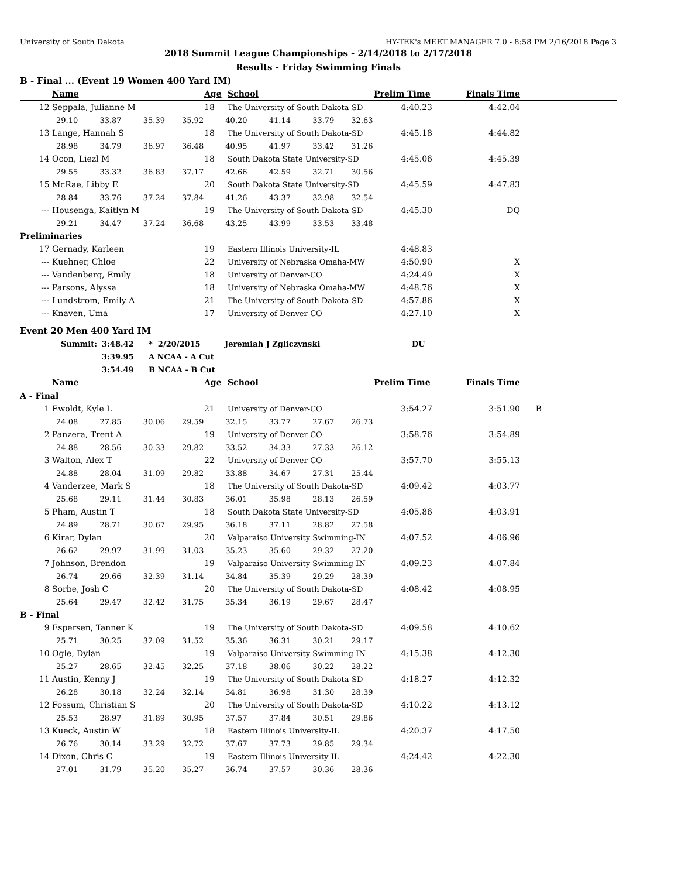University of South Dakota HY-TEK's MEET MANAGER 7.0 - 8:58 PM 2/16/2018 Page 3
2018 Summit League Championships - 2/14/2018 to 2/17/2018
Results - Friday Swimming Finals
B - Final ... (Event 19 Women 400 Yard IM)
| | Name | Age | School | Prelim Time | Finals Time | |
| --- | --- | --- | --- | --- | --- | --- |
| 12 | Seppala, Julianne M | 18 | The University of South Dakota-SD | 4:40.23 | 4:42.04 | |
| 29.10 33.87 35.39 35.92 40.20 41.14 33.79 32.63 | | | | | | |
| 13 | Lange, Hannah S | 18 | The University of South Dakota-SD | 4:45.18 | 4:44.82 | |
| 28.98 34.79 36.97 36.48 40.95 41.97 33.42 31.26 | | | | | | |
| 14 | Ocon, Liezl M | 18 | South Dakota State University-SD | 4:45.06 | 4:45.39 | |
| 29.55 33.32 36.83 37.17 42.66 42.59 32.71 30.56 | | | | | | |
| 15 | McRae, Libby E | 20 | South Dakota State University-SD | 4:45.59 | 4:47.83 | |
| 28.84 33.76 37.24 37.84 41.26 43.37 32.98 32.54 | | | | | | |
| --- | Housenga, Kaitlyn M | 19 | The University of South Dakota-SD | 4:45.30 | DQ | |
| 29.21 34.47 37.24 36.68 43.25 43.99 33.53 33.48 | | | | | | |
| Preliminaries | | | | | | |
| 17 | Gernady, Karleen | 19 | Eastern Illinois University-IL | 4:48.83 | | |
| --- | Kuehner, Chloe | 22 | University of Nebraska Omaha-MW | 4:50.90 | X | |
| --- | Vandenberg, Emily | 18 | University of Denver-CO | 4:24.49 | X | |
| --- | Parsons, Alyssa | 18 | University of Nebraska Omaha-MW | 4:48.76 | X | |
| --- | Lundstrom, Emily A | 21 | The University of South Dakota-SD | 4:57.86 | X | |
| --- | Knaven, Uma | 17 | University of Denver-CO | 4:27.10 | X | |
Event 20 Men 400 Yard IM
| | Summit: | 3:48.42 | * 2/20/2015 | Jeremiah J Zgliczynski | DU |
| | | 3:39.95 | A NCAA - A Cut | | |
| | | 3:54.49 | B NCAA - B Cut | | |
| | Name | Age | School | Prelim Time | Finals Time | |
| --- | --- | --- | --- | --- | --- | --- |
| A - Final | | | | | | |
| 1 | Ewoldt, Kyle L | 21 | University of Denver-CO | 3:54.27 | 3:51.90 | B |
| 24.08 27.85 30.06 29.59 32.15 33.77 27.67 26.73 | | | | | | |
| 2 | Panzera, Trent A | 19 | University of Denver-CO | 3:58.76 | 3:54.89 | |
| 24.88 28.56 30.33 29.82 33.52 34.33 27.33 26.12 | | | | | | |
| 3 | Walton, Alex T | 22 | University of Denver-CO | 3:57.70 | 3:55.13 | |
| 24.88 28.04 31.09 29.82 33.88 34.67 27.31 25.44 | | | | | | |
| 4 | Vanderzee, Mark S | 18 | The University of South Dakota-SD | 4:09.42 | 4:03.77 | |
| 25.68 29.11 31.44 30.83 36.01 35.98 28.13 26.59 | | | | | | |
| 5 | Pham, Austin T | 18 | South Dakota State University-SD | 4:05.86 | 4:03.91 | |
| 24.89 28.71 30.67 29.95 36.18 37.11 28.82 27.58 | | | | | | |
| 6 | Kirar, Dylan | 20 | Valparaiso University Swimming-IN | 4:07.52 | 4:06.96 | |
| 26.62 29.97 31.99 31.03 35.23 35.60 29.32 27.20 | | | | | | |
| 7 | Johnson, Brendon | 19 | Valparaiso University Swimming-IN | 4:09.23 | 4:07.84 | |
| 26.74 29.66 32.39 31.14 34.84 35.39 29.29 28.39 | | | | | | |
| 8 | Sorbe, Josh C | 20 | The University of South Dakota-SD | 4:08.42 | 4:08.95 | |
| 25.64 29.47 32.42 31.75 35.34 36.19 29.67 28.47 | | | | | | |
| B - Final | | | | | | |
| 9 | Espersen, Tanner K | 19 | The University of South Dakota-SD | 4:09.58 | 4:10.62 | |
| 25.71 30.25 32.09 31.52 35.36 36.31 30.21 29.17 | | | | | | |
| 10 | Ogle, Dylan | 19 | Valparaiso University Swimming-IN | 4:15.38 | 4:12.30 | |
| 25.27 28.65 32.45 32.25 37.18 38.06 30.22 28.22 | | | | | | |
| 11 | Austin, Kenny J | 19 | The University of South Dakota-SD | 4:18.27 | 4:12.32 | |
| 26.28 30.18 32.24 32.14 34.81 36.98 31.30 28.39 | | | | | | |
| 12 | Fossum, Christian S | 20 | The University of South Dakota-SD | 4:10.22 | 4:13.12 | |
| 25.53 28.97 31.89 30.95 37.57 37.84 30.51 29.86 | | | | | | |
| 13 | Kueck, Austin W | 18 | Eastern Illinois University-IL | 4:20.37 | 4:17.50 | |
| 26.76 30.14 33.29 32.72 37.67 37.73 29.85 29.34 | | | | | | |
| 14 | Dixon, Chris C | 19 | Eastern Illinois University-IL | 4:24.42 | 4:22.30 | |
| 27.01 31.79 35.20 35.27 36.74 37.57 30.36 28.36 | | | | | | |